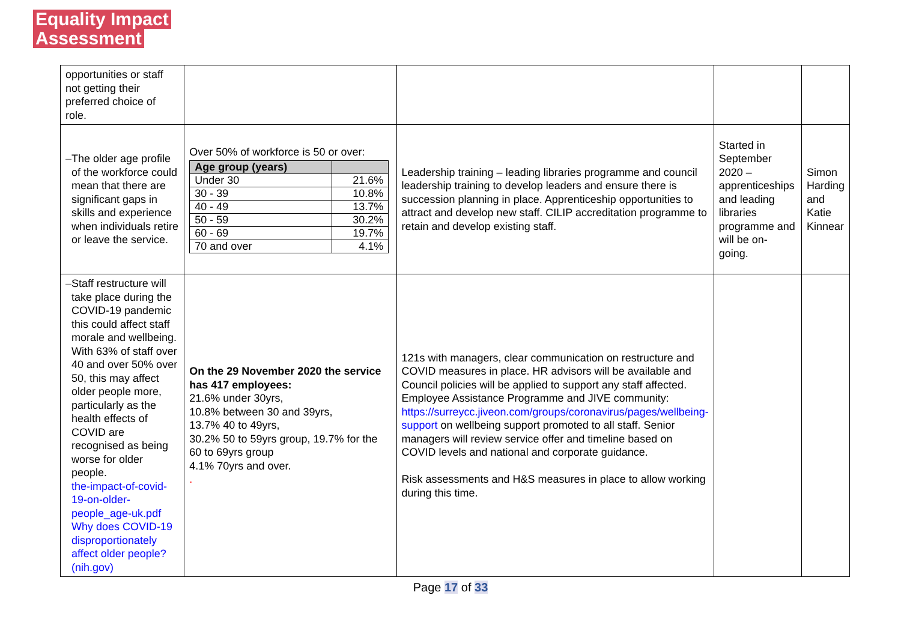Equality Impact
Assessment
| opportunities or staff not getting their preferred choice of role. | | | | |
| – The older age profile of the workforce could mean that there are significant gaps in skills and experience when individuals retire or leave the service. | Over 50% of workforce is 50 or over: / Age group (years) / / / --- / --- / / Under 30 / 21.6% / / 30 - 39 / 10.8% / / 40 - 49 / 13.7% / / 50 - 59 / 30.2% / / 60 - 69 / 19.7% / / 70 and over / 4.1% / | Leadership training – leading libraries programme and council leadership training to develop leaders and ensure there is succession planning in place. Apprenticeship opportunities to attract and develop new staff. CILIP accreditation programme to retain and develop existing staff. | Started in September 2020 – apprenticeships and leading libraries programme and will be on-going. | Simon Harding and Katie Kinnear |
| – Staff restructure will take place during the COVID-19 pandemic this could affect staff morale and wellbeing. With 63% of staff over 40 and over 50% over 50, this may affect older people more, particularly as the health effects of COVID are recognised as being worse for older people. the-impact-of-covid-19-on-older-people_age-uk.pdf Why does COVID-19 disproportionately affect older people? (nih.gov) | On the 29 November 2020 the service has 417 employees: 21.6% under 30yrs, 10.8% between 30 and 39yrs, 13.7% 40 to 49yrs, 30.2% 50 to 59yrs group, 19.7% for the 60 to 69yrs group 4.1% 70yrs and over. . | 121s with managers, clear communication on restructure and COVID measures in place. HR advisors will be available and Council policies will be applied to support any staff affected. Employee Assistance Programme and JIVE community: https://surreycc.jiveon.com/groups/coronavirus/pages/wellbeing-support on wellbeing support promoted to all staff. Senior managers will review service offer and timeline based on COVID levels and national and corporate guidance. Risk assessments and H&S measures in place to allow working during this time. | | |
Page 17 of 33